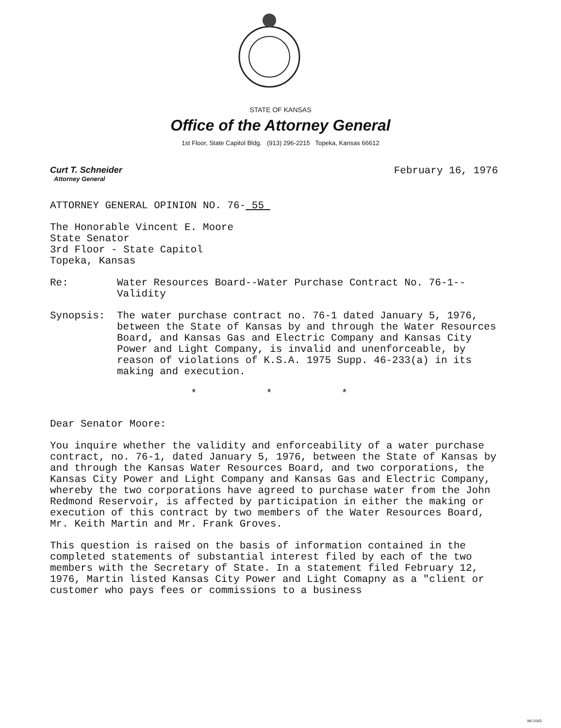STATE OF KANSAS
Office of the Attorney General
1st Floor, State Capitol Bldg. (913) 296-2215 Topeka, Kansas 66612
Curt T. Schneider
Attorney General
February 16, 1976
ATTORNEY GENERAL OPINION NO. 76- 55
The Honorable Vincent E. Moore
State Senator
3rd Floor - State Capitol
Topeka, Kansas
Re: Water Resources Board--Water Purchase Contract No. 76-1--Validity
Synopsis: The water purchase contract no. 76-1 dated January 5, 1976, between the State of Kansas by and through the Water Resources Board, and Kansas Gas and Electric Company and Kansas City Power and Light Company, is invalid and unenforceable, by reason of violations of K.S.A. 1975 Supp. 46-233(a) in its making and execution.
* * *
Dear Senator Moore:
You inquire whether the validity and enforceability of a water purchase contract, no. 76-1, dated January 5, 1976, between the State of Kansas by and through the Kansas Water Resources Board, and two corporations, the Kansas City Power and Light Company and Kansas Gas and Electric Company, whereby the two corporations have agreed to purchase water from the John Redmond Reservoir, is affected by participation in either the making or execution of this contract by two members of the Water Resources Board, Mr. Keith Martin and Mr. Frank Groves.
This question is raised on the basis of information contained in the completed statements of substantial interest filed by each of the two members with the Secretary of State. In a statement filed February 12, 1976, Martin listed Kansas City Power and Light Comapny as a "client or customer who pays fees or commissions to a business
MI-1043